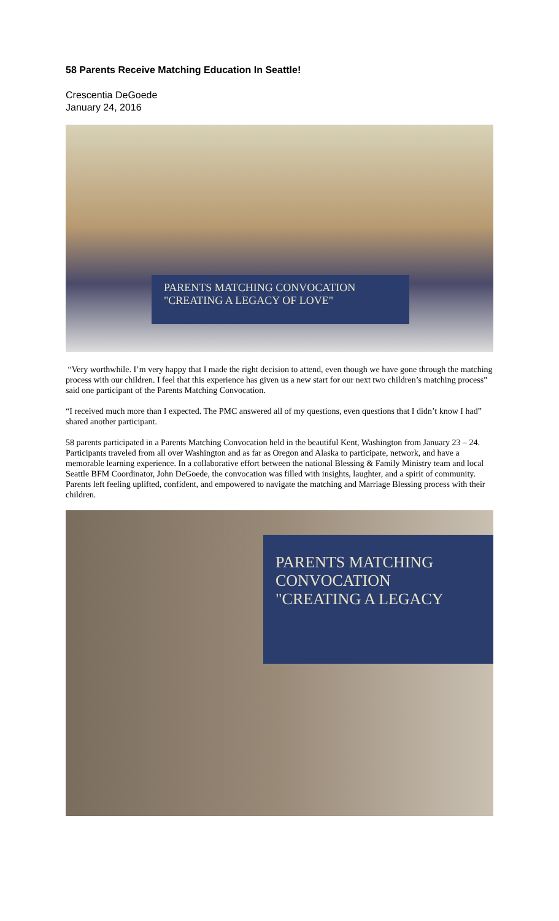58 Parents Receive Matching Education In Seattle!
Crescentia DeGoede
January 24, 2016
PARENTS MATCHING CONVOCATION
"CREATING A LEGACY OF LOVE"
“Very worthwhile. I’m very happy that I made the right decision to attend, even though we have gone through the matching process with our children. I feel that this experience has given us a new start for our next two children’s matching process” said one participant of the Parents Matching Convocation.
“I received much more than I expected. The PMC answered all of my questions, even questions that I didn’t know I had” shared another participant.
58 parents participated in a Parents Matching Convocation held in the beautiful Kent, Washington from January 23 – 24. Participants traveled from all over Washington and as far as Oregon and Alaska to participate, network, and have a memorable learning experience. In a collaborative effort between the national Blessing & Family Ministry team and local Seattle BFM Coordinator, John DeGoede, the convocation was filled with insights, laughter, and a spirit of community. Parents left feeling uplifted, confident, and empowered to navigate the matching and Marriage Blessing process with their children.
PARENTS MATCHING CONVOCATION
"CREATING A LEGACY